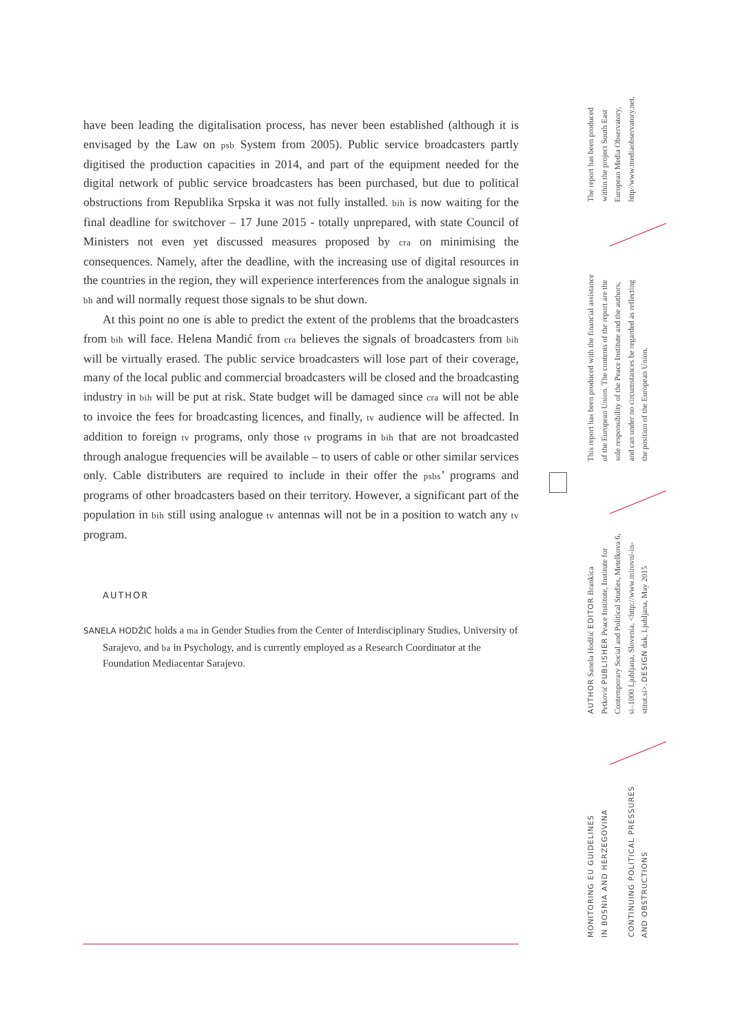have been leading the digitalisation process, has never been established (although it is envisaged by the Law on psb System from 2005). Public service broadcasters partly digitised the production capacities in 2014, and part of the equipment needed for the digital network of public service broadcasters has been purchased, but due to political obstructions from Republika Srpska it was not fully installed. bih is now waiting for the final deadline for switchover – 17 June 2015 - totally unprepared, with state Council of Ministers not even yet discussed measures proposed by cra on minimising the consequences. Namely, after the deadline, with the increasing use of digital resources in the countries in the region, they will experience interferences from the analogue signals in bh and will normally request those signals to be shut down.
At this point no one is able to predict the extent of the problems that the broadcasters from bih will face. Helena Mandić from cra believes the signals of broadcasters from bih will be virtually erased. The public service broadcasters will lose part of their coverage, many of the local public and commercial broadcasters will be closed and the broadcasting industry in bih will be put at risk. State budget will be damaged since cra will not be able to invoice the fees for broadcasting licences, and finally, tv audience will be affected. In addition to foreign tv programs, only those tv programs in bih that are not broadcasted through analogue frequencies will be available – to users of cable or other similar services only. Cable distributers are required to include in their offer the psbs’ programs and programs of other broadcasters based on their territory. However, a significant part of the population in bih still using analogue tv antennas will not be in a position to watch any tv program.
AUTHOR
SANELA HODŽIĆ holds a ma in Gender Studies from the Center of Interdisciplinary Studies, University of Sarajevo, and ba in Psychology, and is currently employed as a Research Coordinator at the Foundation Mediacentar Sarajevo.
The report has been produced
within the project South East
European Media Observatory,
http//www.mediaobservatory.net.
This report has been produced with the financial assistance
of the European Union. The contents of the report are the
sole responsibility of the Peace Institute and the authors,
and can under no circumstances be regarded as reflecting
the position of the European Union.
AUTHOR Sanela Hodžić EDITOR Brankica
Petković PUBLISHER Peace Institute, Institute for
Contemporary Social and Political Studies, Metelkova 6,
si–1000 Ljubljana, Slovenia, <http://www.mirovni-in-
stitut.si>. DESIGN dak, Ljubljana, May 2015
MONITORING EU GUIDELINES
IN BOSNIA AND HERZEGOVINA
CONTINUING POLITICAL PRESSURES
AND OBSTRUCTIONS